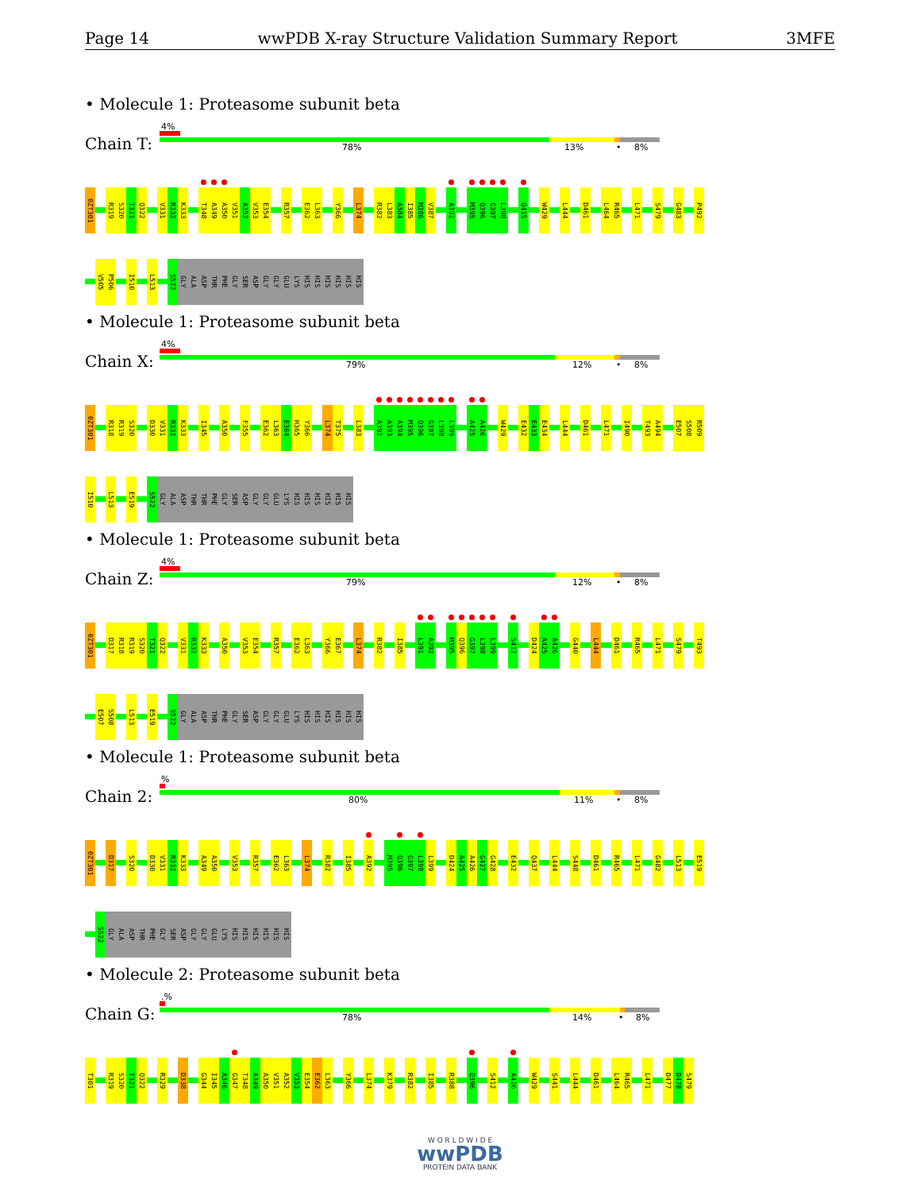Page 14 wwPDB X-ray Structure Validation Summary Report 3MFE
• Molecule 1: Proteasome subunit beta
Chain T:
4%
78% 13% • 8%
0ZT301
R319
S320
T321
Q322
V331
R332
K333
T348
A349
A350
V351
A352
V353
E354
R357
E362
L363
Y366
L374
R382
L383
A384
I385
M386
V387
A392
M395
Q396
G397
L398
Q415
W429
L444
D461
L464
R465
L471
S479
G483
P492
V505
P506
I510
L513
S522
GLY
ALA
ASP
THR
PHE
GLY
SER
ASP
GLY
GLY
GLU
LYS
HIS
HIS
HIS
HIS
HIS
HIS
• Molecule 1: Proteasome subunit beta
Chain X:
4%
79% 12% • 8%
0ZT301
R318
R319
S320
D330
V331
R332
K333
I345
A350
F355
E362
L363
E364
H365
Y366
L374
T375
L383
A392
A393
A394
M395
Q396
G397
L398
L399
A425
A426
W429
E432
E433
E434
L444
D461
L471
I490
T493
A494
E507
S508
R509
I510
L513
E519
S522
GLY
ALA
ASP
THR
THR
PHE
GLY
SER
ASP
GLY
GLY
GLU
LYS
HIS
HIS
HIS
HIS
HIS
HIS
• Molecule 1: Proteasome subunit beta
Chain Z:
4%
79% 12% • 8%
0ZT301
D317
R318
R319
S320
T321
Q322
V331
R332
K333
A350
V353
E354
R357
E362
L363
Y366
E367
L374
R382
I385
L391
A392
M395
Q396
G397
L398
L399
S412
D424
A425
A426
G440
L444
D461
R465
L471
S479
T493
E507
S508
L513
E519
S522
GLY
ALA
ASP
THR
PHE
GLY
SER
ASP
GLY
GLY
GLU
LYS
HIS
HIS
HIS
HIS
HIS
HIS
• Molecule 1: Proteasome subunit beta
Chain 2:
%
80% 11% • 8%
0ZT301
D317
S320
D330
V331
R332
K333
A349
A350
V353
R357
E362
L363
L374
R382
I385
A392
M395
Q396
G397
L398
L399
D424
A425
A426
G427
G428
E432
Q437
L444
S448
D461
R465
L471
G482
L513
E519
S522
GLY
ALA
ASP
THR
PHE
GLY
SER
ASP
GLY
GLY
GLU
LYS
HIS
HIS
HIS
HIS
HIS
HIS
• Molecule 2: Proteasome subunit beta
Chain G:
.%
78% 14% • 8%
T301
R319
S320
T321
Q322
R329
D338
G344
I345
A346
G347
T348
A349
A350
V351
A352
V353
E354
E362
L363
Y366
L374
K379
R382
I385
R388
Q396
S412
A426
W429
S441
L444
D461
L464
R465
L471
D477
D478
S479
W O R L D W I D E
wwPDB
PROTEIN DATA BANK